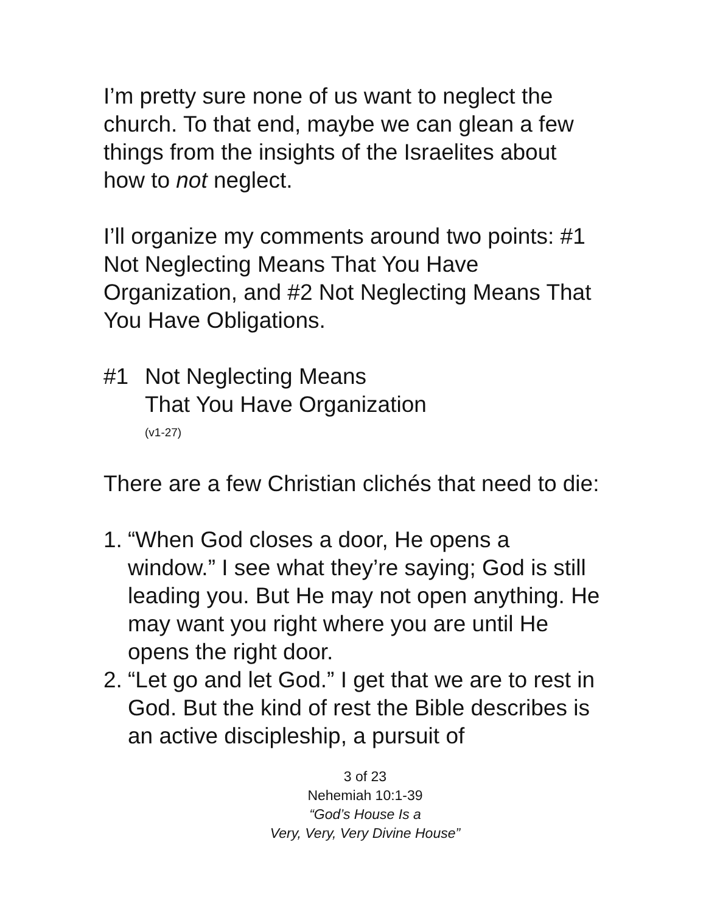I’m pretty sure none of us want to neglect the church. To that end, maybe we can glean a few things from the insights of the Israelites about how to not neglect.
I’ll organize my comments around two points: #1 Not Neglecting Means That You Have Organization, and #2 Not Neglecting Means That You Have Obligations.
#1 Not Neglecting Means
That You Have Organization
(v1-27)
There are a few Christian clichés that need to die:
1. “When God closes a door, He opens a window.” I see what they’re saying; God is still leading you. But He may not open anything. He may want you right where you are until He opens the right door.
2. “Let go and let God.” I get that we are to rest in God. But the kind of rest the Bible describes is an active discipleship, a pursuit of
3 of 23
Nehemiah 10:1-39
“God’s House Is a
Very, Very, Very Divine House”